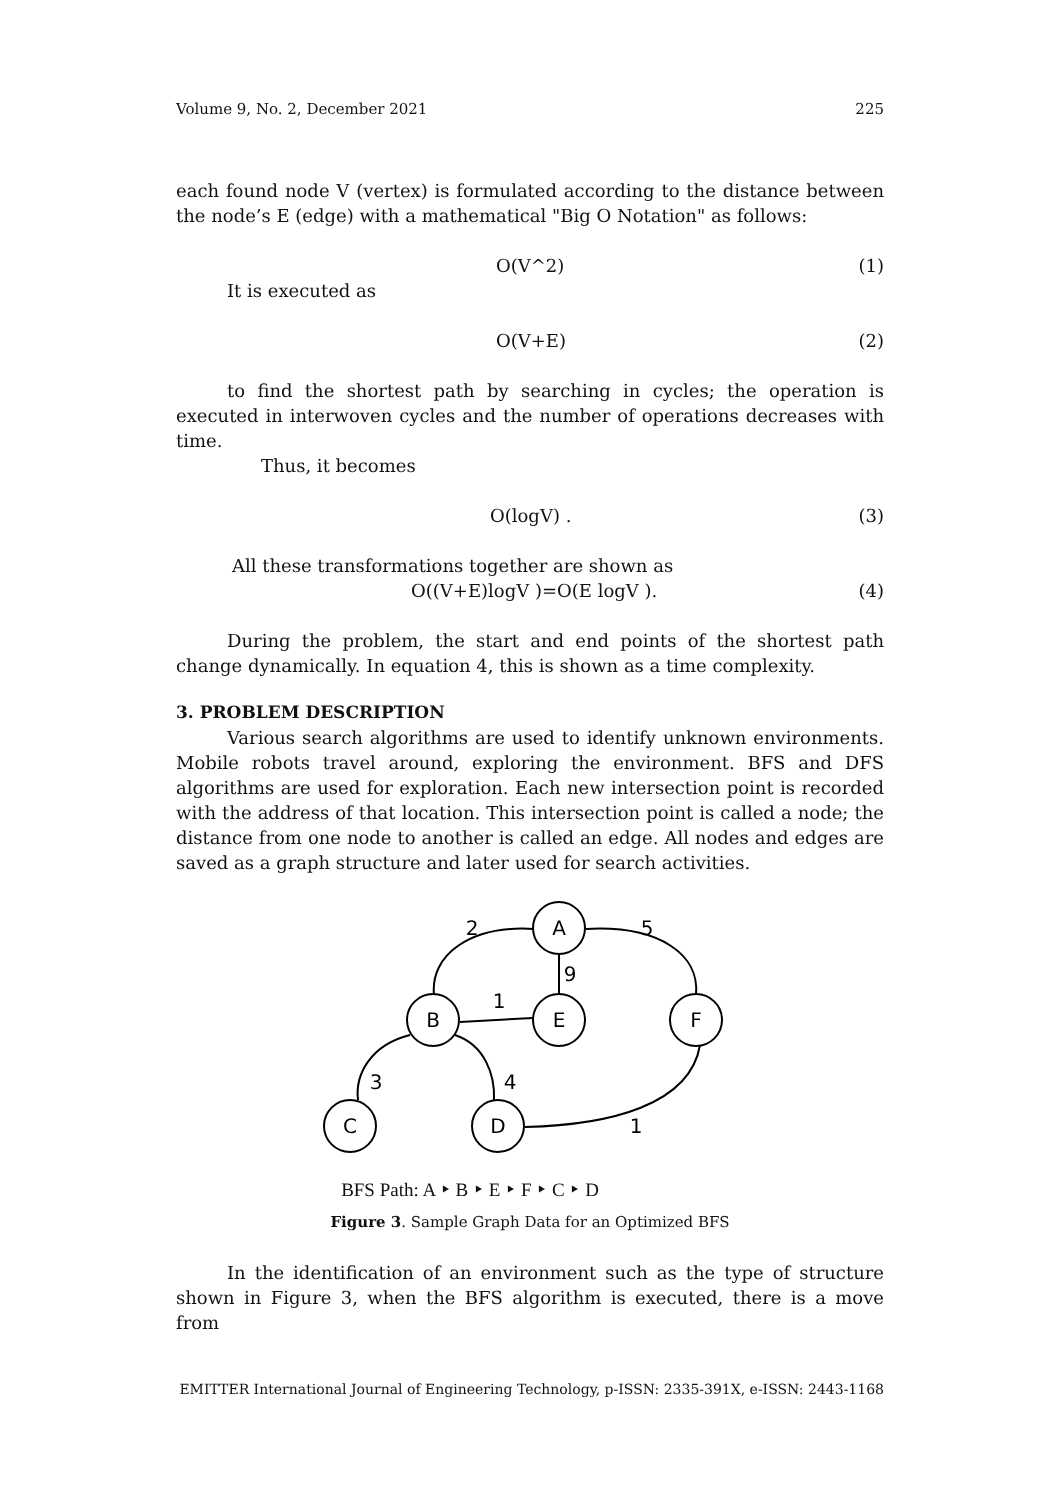Volume 9, No. 2, December 2021 225
each found node V (vertex) is formulated according to the distance between the node’s E (edge) with a mathematical "Big O Notation" as follows:
O(V^2) (1)
It is executed as
O(V+E) (2)
to find the shortest path by searching in cycles; the operation is executed in interwoven cycles and the number of operations decreases with time.
Thus, it becomes
O(logV) . (3)
All these transformations together are shown as
O((V+E)logV )=O(E logV ). (4)
During the problem, the start and end points of the shortest path change dynamically. In equation 4, this is shown as a time complexity.
3. PROBLEM DESCRIPTION
Various search algorithms are used to identify unknown environments. Mobile robots travel around, exploring the environment. BFS and DFS algorithms are used for exploration. Each new intersection point is recorded with the address of that location. This intersection point is called a node; the distance from one node to another is called an edge. All nodes and edges are saved as a graph structure and later used for search activities.
A
B
E
F
C
D
2
5
9
1
3
4
1
BFS Path: A ‣ B ‣ E ‣ F ‣ C ‣ D
Figure 3. Sample Graph Data for an Optimized BFS
In the identification of an environment such as the type of structure shown in Figure 3, when the BFS algorithm is executed, there is a move from
EMITTER International Journal of Engineering Technology, p-ISSN: 2335-391X, e-ISSN: 2443-1168